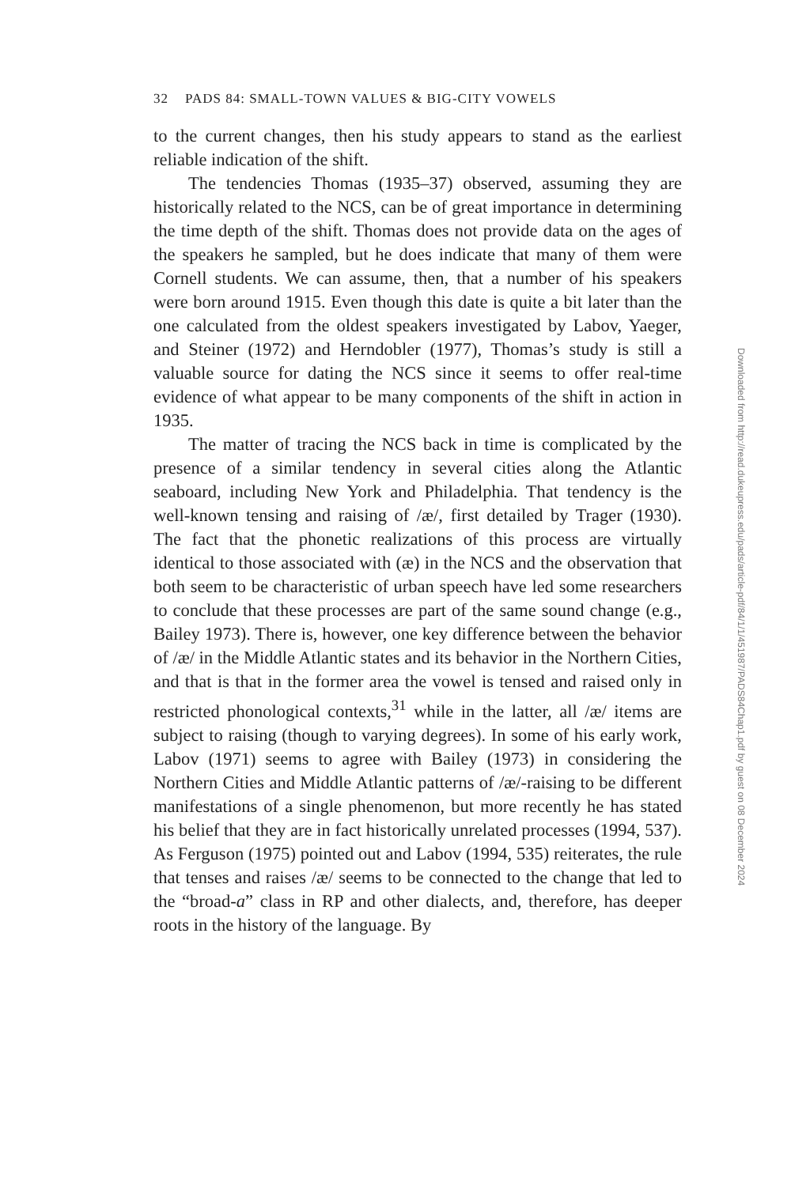32 PADS 84: SMALL-TOWN VALUES & BIG-CITY VOWELS
to the current changes, then his study appears to stand as the earliest reliable indication of the shift.
The tendencies Thomas (1935–37) observed, assuming they are historically related to the NCS, can be of great importance in determining the time depth of the shift. Thomas does not provide data on the ages of the speakers he sampled, but he does indicate that many of them were Cornell students. We can assume, then, that a number of his speakers were born around 1915. Even though this date is quite a bit later than the one calculated from the oldest speakers investigated by Labov, Yaeger, and Steiner (1972) and Herndobler (1977), Thomas’s study is still a valuable source for dating the NCS since it seems to offer real-time evidence of what appear to be many components of the shift in action in 1935.
The matter of tracing the NCS back in time is complicated by the presence of a similar tendency in several cities along the Atlantic seaboard, including New York and Philadelphia. That tendency is the well-known tensing and raising of /æ/, first detailed by Trager (1930). The fact that the phonetic realizations of this process are virtually identical to those associated with (æ) in the NCS and the observation that both seem to be characteristic of urban speech have led some researchers to conclude that these processes are part of the same sound change (e.g., Bailey 1973). There is, however, one key difference between the behavior of /æ/ in the Middle Atlantic states and its behavior in the Northern Cities, and that is that in the former area the vowel is tensed and raised only in restricted phonological contexts,<sup>31</sup> while in the latter, all /æ/ items are subject to raising (though to varying degrees). In some of his early work, Labov (1971) seems to agree with Bailey (1973) in considering the Northern Cities and Middle Atlantic patterns of /æ/-raising to be different manifestations of a single phenomenon, but more recently he has stated his belief that they are in fact historically unrelated processes (1994, 537). As Ferguson (1975) pointed out and Labov (1994, 535) reiterates, the rule that tenses and raises /æ/ seems to be connected to the change that led to the “broad-a” class in RP and other dialects, and, therefore, has deeper roots in the history of the language. By
Downloaded from http://read.dukeupress.edu/pads/article-pdf/84/1/1/451987/PADS84Chap1.pdf by guest on 08 December 2024